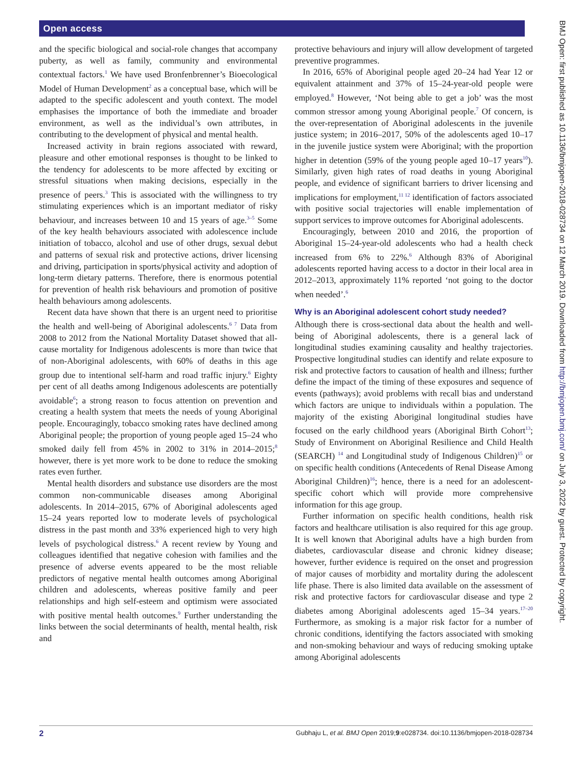Open access
BMJ Open: first published as 10.1136/bmjopen-2018-028734 on 12 March 2019. Downloaded from http://bmjopen.bmj.com/ on July 3, 2022 by guest. Protected by copyright.
and the specific biological and social-role changes that accompany puberty, as well as family, community and environmental contextual factors.<sup>1</sup> We have used Bronfenbrenner’s Bioecological Model of Human Development<sup>2</sup> as a conceptual base, which will be adapted to the specific adolescent and youth context. The model emphasises the importance of both the immediate and broader environment, as well as the individual’s own attributes, in contributing to the development of physical and mental health.
Increased activity in brain regions associated with reward, pleasure and other emotional responses is thought to be linked to the tendency for adolescents to be more affected by exciting or stressful situations when making decisions, especially in the presence of peers.<sup>3</sup> This is associated with the willingness to try stimulating experiences which is an important mediator of risky behaviour, and increases between 10 and 15 years of age.<sup>3–5</sup> Some of the key health behaviours associated with adolescence include initiation of tobacco, alcohol and use of other drugs, sexual debut and patterns of sexual risk and protective actions, driver licensing and driving, participation in sports/physical activity and adoption of long-term dietary patterns. Therefore, there is enormous potential for prevention of health risk behaviours and promotion of positive health behaviours among adolescents.
Recent data have shown that there is an urgent need to prioritise the health and well-being of Aboriginal adolescents.<sup>6 7</sup> Data from 2008 to 2012 from the National Mortality Dataset showed that all-cause mortality for Indigenous adolescents is more than twice that of non-Aboriginal adolescents, with 60% of deaths in this age group due to intentional self-harm and road traffic injury.<sup>6</sup> Eighty per cent of all deaths among Indigenous adolescents are potentially avoidable<sup>6</sup>; a strong reason to focus attention on prevention and creating a health system that meets the needs of young Aboriginal people. Encouragingly, tobacco smoking rates have declined among Aboriginal people; the proportion of young people aged 15–24 who smoked daily fell from 45% in 2002 to 31% in 2014–2015;<sup>8</sup> however, there is yet more work to be done to reduce the smoking rates even further.
Mental health disorders and substance use disorders are the most common non-communicable diseases among Aboriginal adolescents. In 2014–2015, 67% of Aboriginal adolescents aged 15–24 years reported low to moderate levels of psychological distress in the past month and 33% experienced high to very high levels of psychological distress.<sup>6</sup> A recent review by Young and colleagues identified that negative cohesion with families and the presence of adverse events appeared to be the most reliable predictors of negative mental health outcomes among Aboriginal children and adolescents, whereas positive family and peer relationships and high self-esteem and optimism were associated with positive mental health outcomes.<sup>9</sup> Further understanding the links between the social determinants of health, mental health, risk and
protective behaviours and injury will allow development of targeted preventive programmes.
In 2016, 65% of Aboriginal people aged 20–24 had Year 12 or equivalent attainment and 37% of 15–24-year-old people were employed.<sup>8</sup> However, ‘Not being able to get a job’ was the most common stressor among young Aboriginal people.<sup>7</sup> Of concern, is the over-representation of Aboriginal adolescents in the juvenile justice system; in 2016–2017, 50% of the adolescents aged 10–17 in the juvenile justice system were Aboriginal; with the proportion higher in detention (59% of the young people aged 10–17 years<sup>10</sup>). Similarly, given high rates of road deaths in young Aboriginal people, and evidence of significant barriers to driver licensing and implications for employment,<sup>11 12</sup> identification of factors associated with positive social trajectories will enable implementation of support services to improve outcomes for Aboriginal adolescents.
Encouragingly, between 2010 and 2016, the proportion of Aboriginal 15–24-year-old adolescents who had a health check increased from 6% to 22%.<sup>6</sup> Although 83% of Aboriginal adolescents reported having access to a doctor in their local area in 2012–2013, approximately 11% reported ‘not going to the doctor when needed’.<sup>6</sup>
Why is an Aboriginal adolescent cohort study needed?
Although there is cross-sectional data about the health and well-being of Aboriginal adolescents, there is a general lack of longitudinal studies examining causality and healthy trajectories. Prospective longitudinal studies can identify and relate exposure to risk and protective factors to causation of health and illness; further define the impact of the timing of these exposures and sequence of events (pathways); avoid problems with recall bias and understand which factors are unique to individuals within a population. The majority of the existing Aboriginal longitudinal studies have focused on the early childhood years (Aboriginal Birth Cohort<sup>13</sup>; Study of Environment on Aboriginal Resilience and Child Health (SEARCH) <sup>14</sup> and Longitudinal study of Indigenous Children)<sup>15</sup> or on specific health conditions (Antecedents of Renal Disease Among Aboriginal Children)<sup>16</sup>; hence, there is a need for an adolescent-specific cohort which will provide more comprehensive information for this age group.
Further information on specific health conditions, health risk factors and healthcare utilisation is also required for this age group. It is well known that Aboriginal adults have a high burden from diabetes, cardiovascular disease and chronic kidney disease; however, further evidence is required on the onset and progression of major causes of morbidity and mortality during the adolescent life phase. There is also limited data available on the assessment of risk and protective factors for cardiovascular disease and type 2 diabetes among Aboriginal adolescents aged 15–34 years.<sup>17–20</sup> Furthermore, as smoking is a major risk factor for a number of chronic conditions, identifying the factors associated with smoking and non-smoking behaviour and ways of reducing smoking uptake among Aboriginal adolescents
2 Gubhaju L, et al. BMJ Open 2019;9:e028734. doi:10.1136/bmjopen-2018-028734